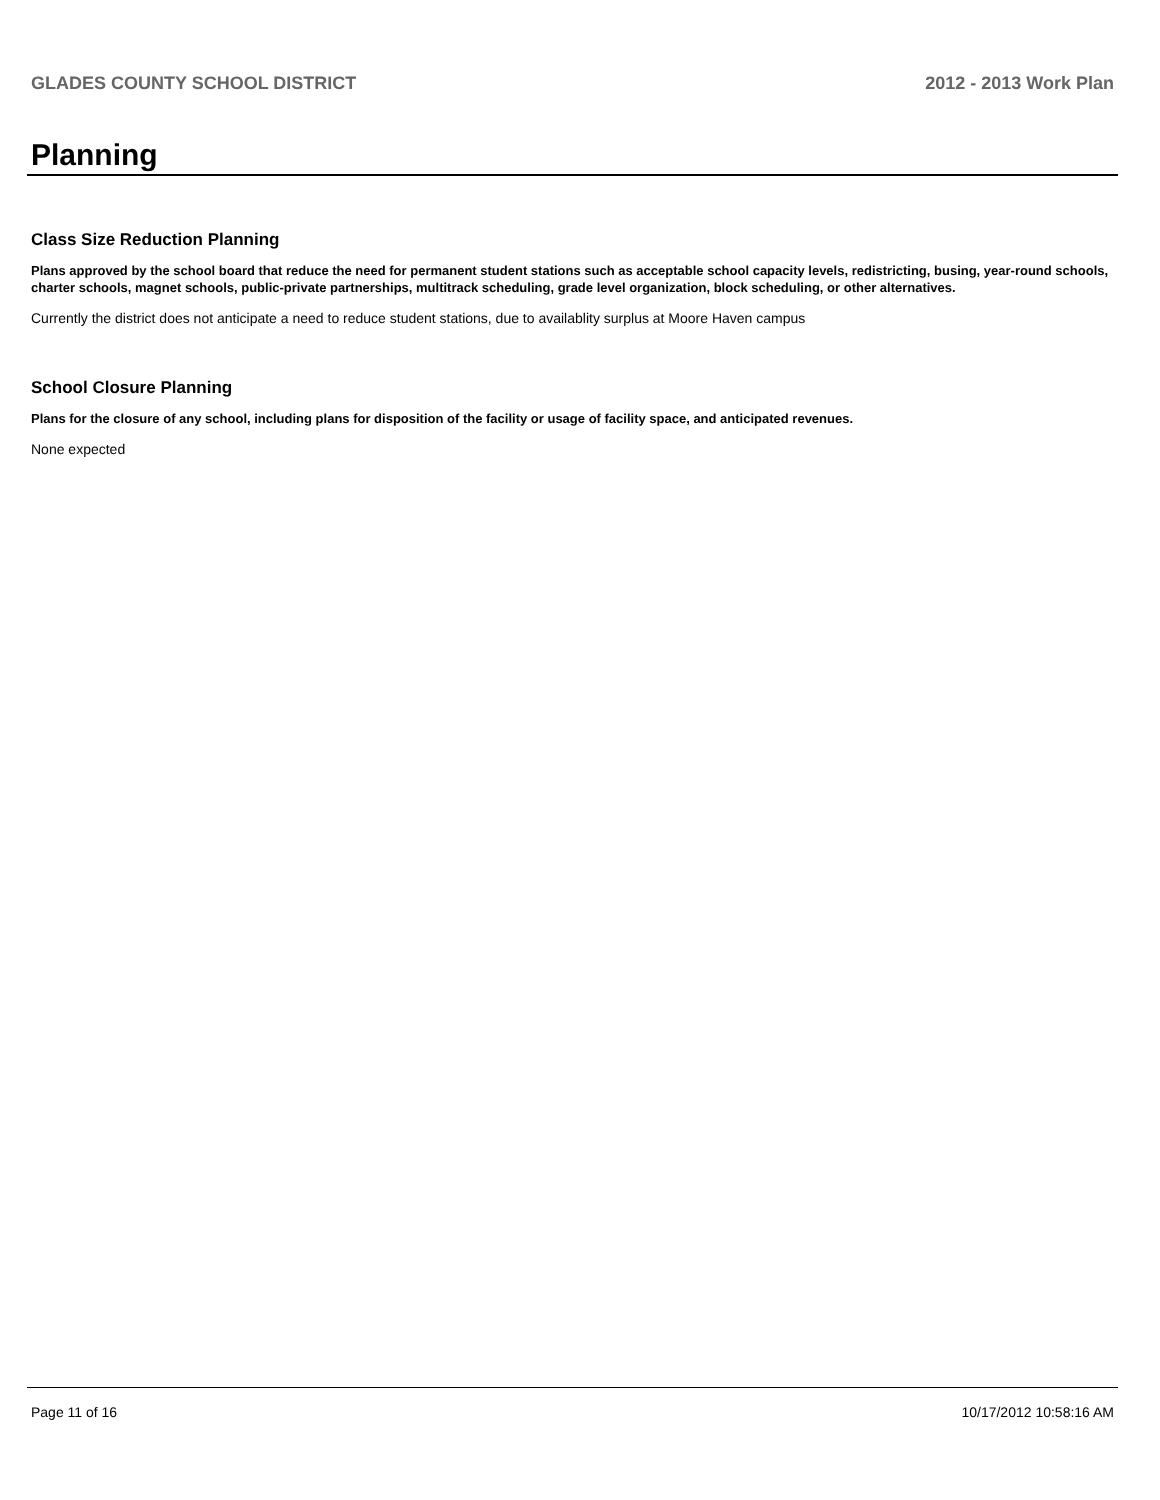GLADES COUNTY SCHOOL DISTRICT 2012 - 2013 Work Plan
Planning
Class Size Reduction Planning
Plans approved by the school board that reduce the need for permanent student stations such as acceptable school capacity levels, redistricting, busing, year-round schools, charter schools, magnet schools, public-private partnerships, multitrack scheduling, grade level organization, block scheduling, or other alternatives.
Currently the district does not anticipate a need to reduce student stations, due to availablity surplus at Moore Haven campus
School Closure Planning
Plans for the closure of any school, including plans for disposition of the facility or usage of facility space, and anticipated revenues.
None expected
Page 11 of 16 10/17/2012 10:58:16 AM